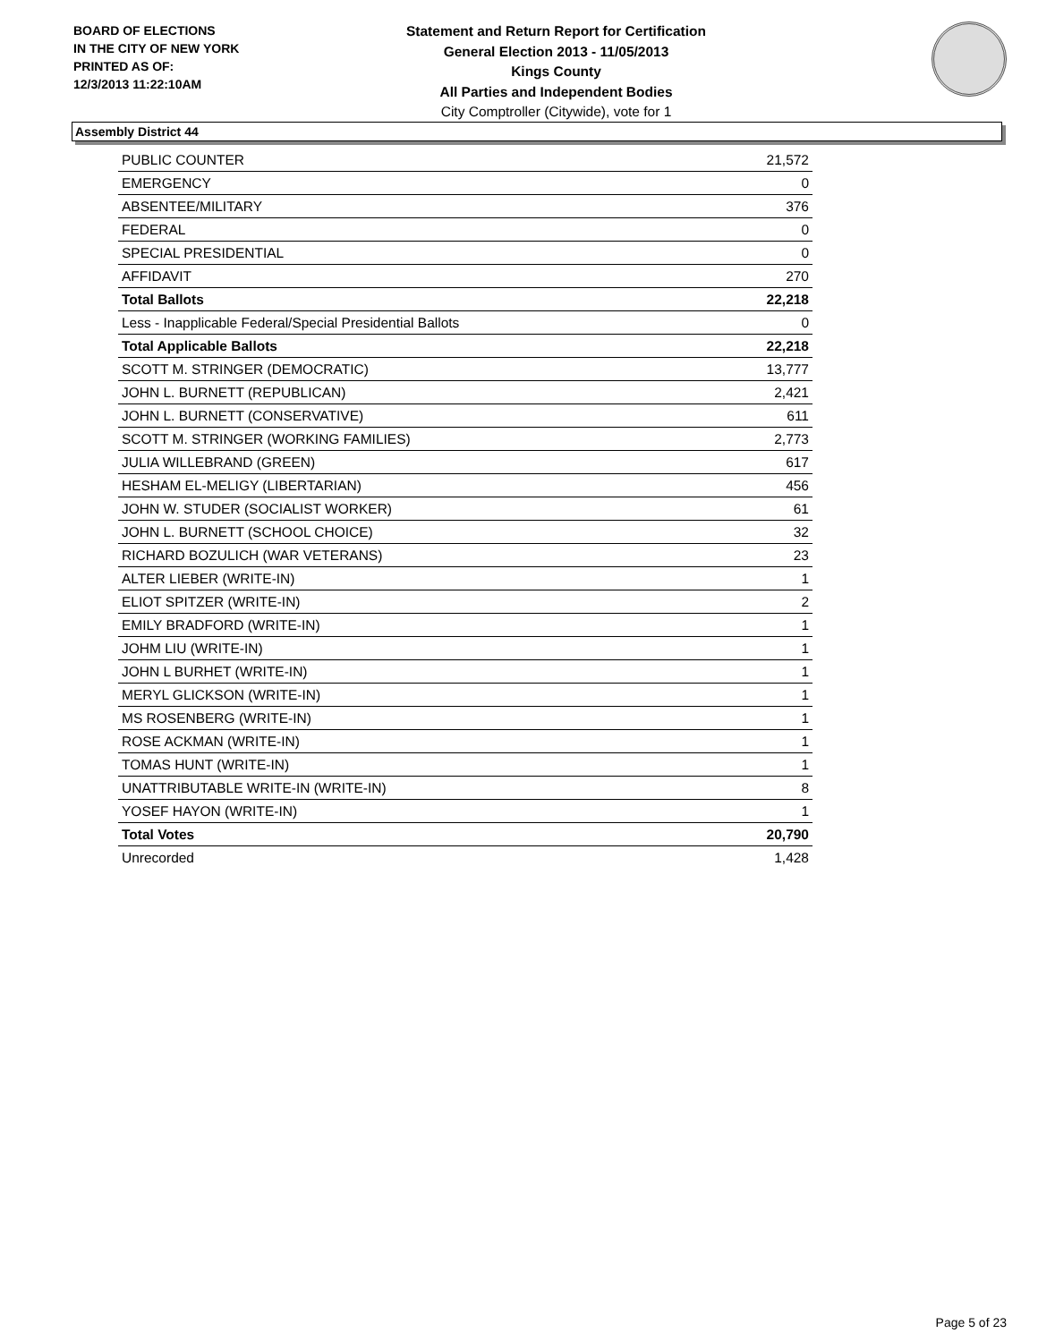BOARD OF ELECTIONS
IN THE CITY OF NEW YORK
PRINTED AS OF:
12/3/2013 11:22:10AM
Statement and Return Report for Certification
General Election 2013 - 11/05/2013
Kings County
All Parties and Independent Bodies
City Comptroller (Citywide), vote for 1
Assembly District 44
| PUBLIC COUNTER | 21,572 |
| EMERGENCY | 0 |
| ABSENTEE/MILITARY | 376 |
| FEDERAL | 0 |
| SPECIAL PRESIDENTIAL | 0 |
| AFFIDAVIT | 270 |
| Total Ballots | 22,218 |
| Less - Inapplicable Federal/Special Presidential Ballots | 0 |
| Total Applicable Ballots | 22,218 |
| SCOTT M. STRINGER (DEMOCRATIC) | 13,777 |
| JOHN L. BURNETT (REPUBLICAN) | 2,421 |
| JOHN L. BURNETT (CONSERVATIVE) | 611 |
| SCOTT M. STRINGER (WORKING FAMILIES) | 2,773 |
| JULIA WILLEBRAND (GREEN) | 617 |
| HESHAM EL-MELIGY (LIBERTARIAN) | 456 |
| JOHN W. STUDER (SOCIALIST WORKER) | 61 |
| JOHN L. BURNETT (SCHOOL CHOICE) | 32 |
| RICHARD BOZULICH (WAR VETERANS) | 23 |
| ALTER LIEBER (WRITE-IN) | 1 |
| ELIOT SPITZER (WRITE-IN) | 2 |
| EMILY BRADFORD (WRITE-IN) | 1 |
| JOHM LIU (WRITE-IN) | 1 |
| JOHN L BURHET (WRITE-IN) | 1 |
| MERYL GLICKSON (WRITE-IN) | 1 |
| MS ROSENBERG (WRITE-IN) | 1 |
| ROSE ACKMAN (WRITE-IN) | 1 |
| TOMAS HUNT (WRITE-IN) | 1 |
| UNATTRIBUTABLE WRITE-IN (WRITE-IN) | 8 |
| YOSEF HAYON (WRITE-IN) | 1 |
| Total Votes | 20,790 |
| Unrecorded | 1,428 |
Page 5 of 23